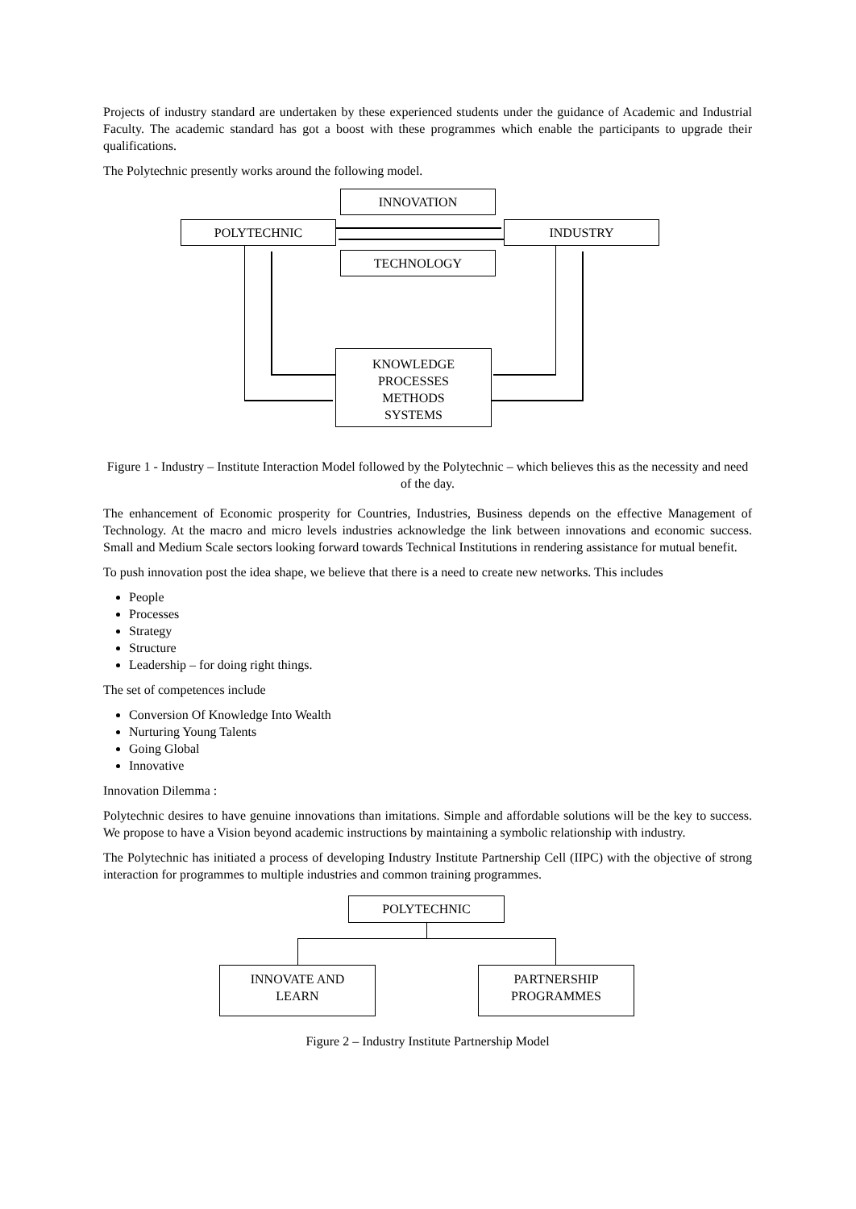Projects of industry standard are undertaken by these experienced students under the guidance of Academic and Industrial Faculty. The academic standard has got a boost with these programmes which enable the participants to upgrade their qualifications.
The Polytechnic presently works around the following model.
INNOVATION
POLYTECHNIC INDUSTRY
TECHNOLOGY
KNOWLEDGE
PROCESSES
METHODS
SYSTEMS
Figure 1 - Industry – Institute Interaction Model followed by the Polytechnic – which believes this as the necessity and need of the day.
The enhancement of Economic prosperity for Countries, Industries, Business depends on the effective Management of Technology. At the macro and micro levels industries acknowledge the link between innovations and economic success. Small and Medium Scale sectors looking forward towards Technical Institutions in rendering assistance for mutual benefit.
To push innovation post the idea shape, we believe that there is a need to create new networks. This includes
People
Processes
Strategy
Structure
Leadership – for doing right things.
The set of competences include
Conversion Of Knowledge Into Wealth
Nurturing Young Talents
Going Global
Innovative
Innovation Dilemma :
Polytechnic desires to have genuine innovations than imitations. Simple and affordable solutions will be the key to success. We propose to have a Vision beyond academic instructions by maintaining a symbolic relationship with industry.
The Polytechnic has initiated a process of developing Industry Institute Partnership Cell (IIPC) with the objective of strong interaction for programmes to multiple industries and common training programmes.
POLYTECHNIC
INNOVATE AND
LEARN
PARTNERSHIP
PROGRAMMES
Figure 2 – Industry Institute Partnership Model